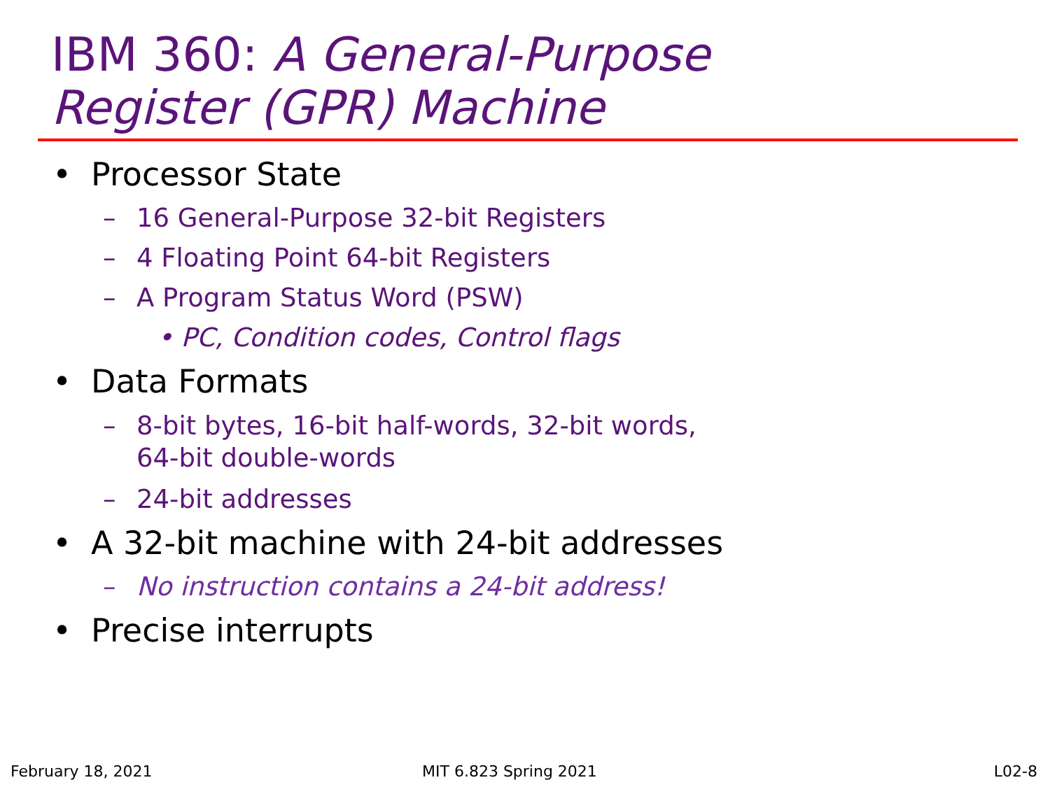IBM 360: A General-Purpose
Register (GPR) Machine
• Processor State
– 16 General-Purpose 32-bit Registers
– 4 Floating Point 64-bit Registers
– A Program Status Word (PSW)
• PC, Condition codes, Control flags
• Data Formats
– 8-bit bytes, 16-bit half-words, 32-bit words,
64-bit double-words
– 24-bit addresses
• A 32-bit machine with 24-bit addresses
– No instruction contains a 24-bit address!
• Precise interrupts
February 18, 2021 MIT 6.823 Spring 2021 L02-8